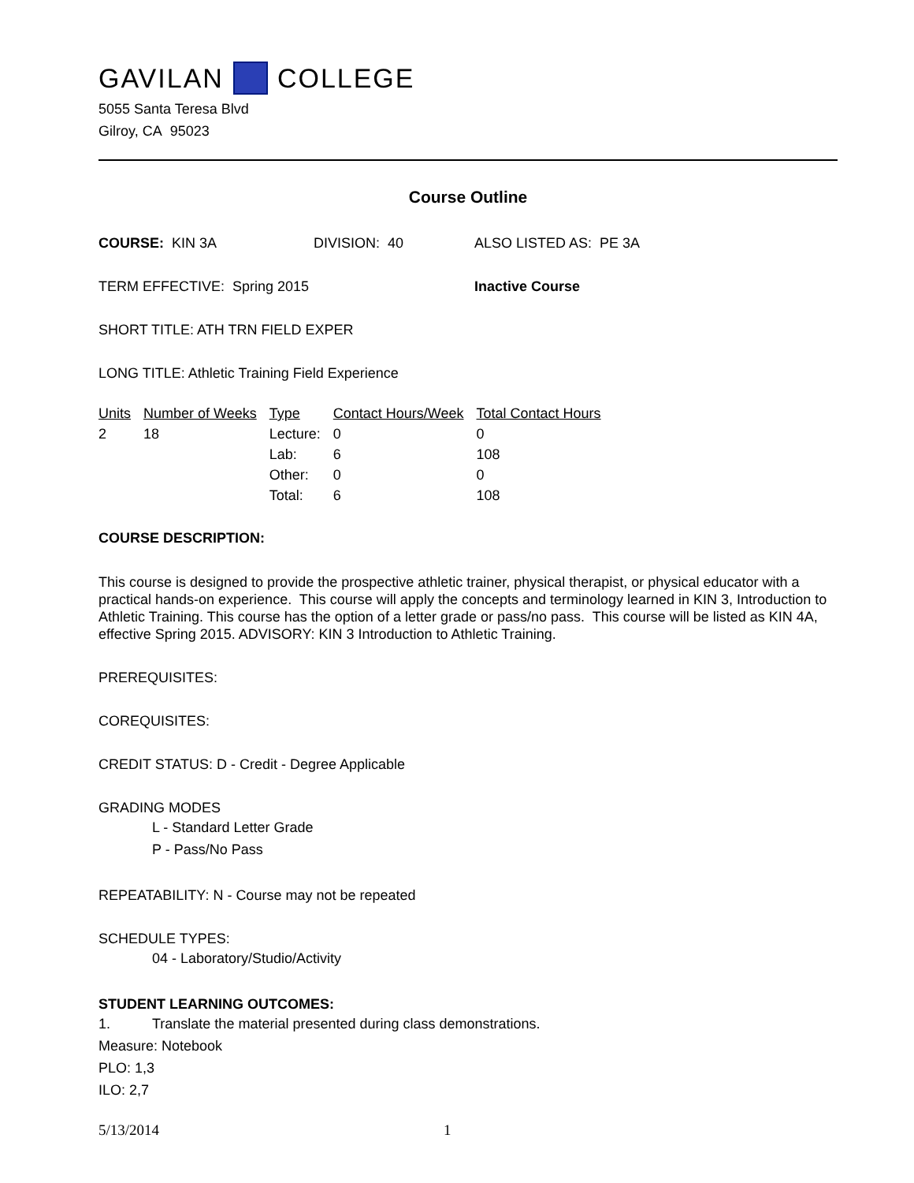GAVILAN COLLEGE
5055 Santa Teresa Blvd
Gilroy, CA 95023
Course Outline
COURSE: KIN 3A DIVISION: 40 ALSO LISTED AS: PE 3A
TERM EFFECTIVE: Spring 2015 Inactive Course
SHORT TITLE: ATH TRN FIELD EXPER
LONG TITLE: Athletic Training Field Experience
| Units | Number of Weeks | Type | Contact Hours/Week | Total Contact Hours |
| --- | --- | --- | --- | --- |
| 2 | 18 | Lecture: | 0 | 0 |
| | | Lab: | 6 | 108 |
| | | Other: | 0 | 0 |
| | | Total: | 6 | 108 |
COURSE DESCRIPTION:
This course is designed to provide the prospective athletic trainer, physical therapist, or physical educator with a practical hands-on experience. This course will apply the concepts and terminology learned in KIN 3, Introduction to Athletic Training. This course has the option of a letter grade or pass/no pass. This course will be listed as KIN 4A, effective Spring 2015. ADVISORY: KIN 3 Introduction to Athletic Training.
PREREQUISITES:
COREQUISITES:
CREDIT STATUS: D - Credit - Degree Applicable
GRADING MODES
L - Standard Letter Grade
P - Pass/No Pass
REPEATABILITY: N - Course may not be repeated
SCHEDULE TYPES:
04 - Laboratory/Studio/Activity
STUDENT LEARNING OUTCOMES:
1. Translate the material presented during class demonstrations.
Measure: Notebook
PLO: 1,3
ILO: 2,7
5/13/2014 1